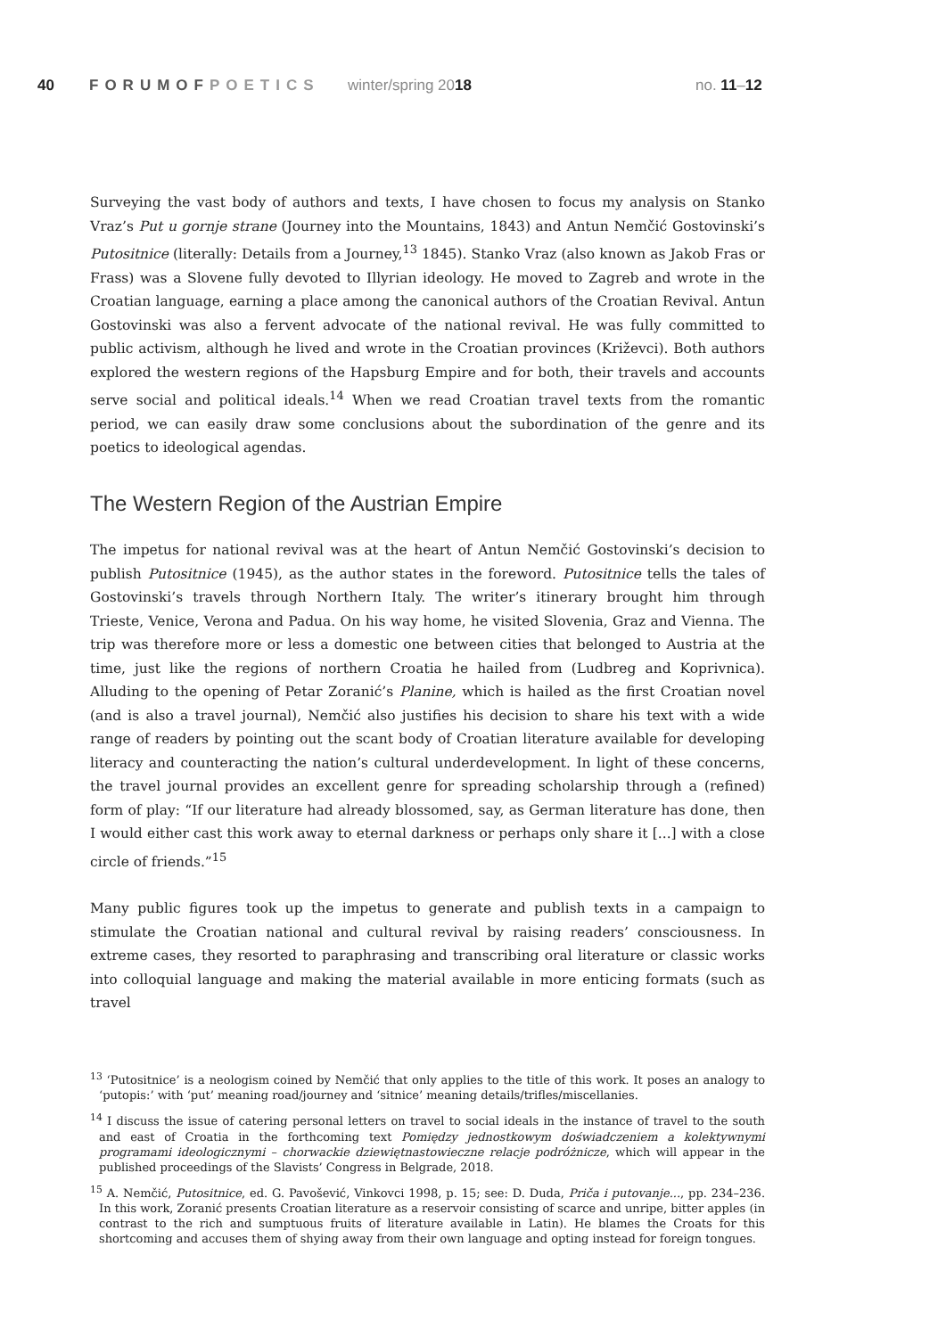40 FORUMOFPOETICS winter/spring 2018 no. 11–12
Surveying the vast body of authors and texts, I have chosen to focus my analysis on Stanko Vraz’s Put u gornje strane (Journey into the Mountains, 1843) and Antun Nemčić Gostovinski’s Putositnice (literally: Details from a Journey,<sup>13</sup> 1845). Stanko Vraz (also known as Jakob Fras or Frass) was a Slovene fully devoted to Illyrian ideology. He moved to Zagreb and wrote in the Croatian language, earning a place among the canonical authors of the Croatian Revival. Antun Gostovinski was also a fervent advocate of the national revival. He was fully committed to public activism, although he lived and wrote in the Croatian provinces (Križevci). Both authors explored the western regions of the Hapsburg Empire and for both, their travels and accounts serve social and political ideals.<sup>14</sup> When we read Croatian travel texts from the romantic period, we can easily draw some conclusions about the subordination of the genre and its poetics to ideological agendas.
The Western Region of the Austrian Empire
The impetus for national revival was at the heart of Antun Nemčić Gostovinski’s decision to publish Putositnice (1945), as the author states in the foreword. Putositnice tells the tales of Gostovinski’s travels through Northern Italy. The writer’s itinerary brought him through Trieste, Venice, Verona and Padua. On his way home, he visited Slovenia, Graz and Vienna. The trip was therefore more or less a domestic one between cities that belonged to Austria at the time, just like the regions of northern Croatia he hailed from (Ludbreg and Koprivnica). Alluding to the opening of Petar Zoranić’s Planine, which is hailed as the first Croatian novel (and is also a travel journal), Nemčić also justifies his decision to share his text with a wide range of readers by pointing out the scant body of Croatian literature available for developing literacy and counteracting the nation’s cultural underdevelopment. In light of these concerns, the travel journal provides an excellent genre for spreading scholarship through a (refined) form of play: “If our literature had already blossomed, say, as German literature has done, then I would either cast this work away to eternal darkness or perhaps only share it [...] with a close circle of friends.”<sup>15</sup>
Many public figures took up the impetus to generate and publish texts in a campaign to stimulate the Croatian national and cultural revival by raising readers’ consciousness. In extreme cases, they resorted to paraphrasing and transcribing oral literature or classic works into colloquial language and making the material available in more enticing formats (such as travel
<sup>13</sup> ‘Putositnice’ is a neologism coined by Nemčić that only applies to the title of this work. It poses an analogy to ‘putopis:’ with ‘put’ meaning road/journey and ‘sitnice’ meaning details/trifles/miscellanies.
<sup>14</sup> I discuss the issue of catering personal letters on travel to social ideals in the instance of travel to the south and east of Croatia in the forthcoming text Pomiędzy jednostkowym doświadczeniem a kolektywnymi programami ideologicznymi – chorwackie dziewiętnastowieczne relacje podróżnicze, which will appear in the published proceedings of the Slavists’ Congress in Belgrade, 2018.
<sup>15</sup> A. Nemčić, Putositnice, ed. G. Pavošević, Vinkovci 1998, p. 15; see: D. Duda, Priča i putovanje..., pp. 234–236. In this work, Zoranić presents Croatian literature as a reservoir consisting of scarce and unripe, bitter apples (in contrast to the rich and sumptuous fruits of literature available in Latin). He blames the Croats for this shortcoming and accuses them of shying away from their own language and opting instead for foreign tongues.